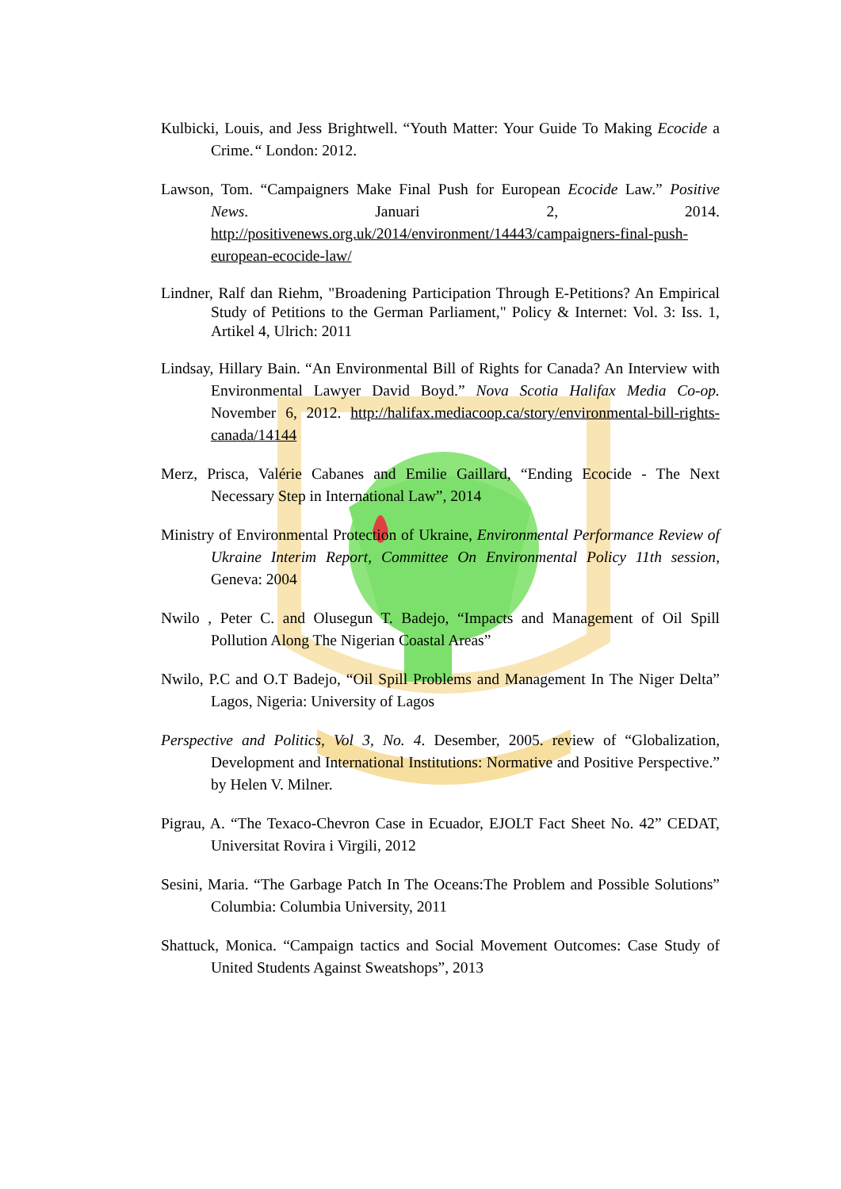Kulbicki, Louis, and Jess Brightwell. “Youth Matter: Your Guide To Making Ecocide a Crime.“ London: 2012.
Lawson, Tom. “Campaigners Make Final Push for European Ecocide Law.” Positive News. Januari 2, 2014. http://positivenews.org.uk/2014/environment/14443/campaigners-final-push-european-ecocide-law/
Lindner, Ralf dan Riehm, "Broadening Participation Through E-Petitions? An Empirical Study of Petitions to the German Parliament," Policy & Internet: Vol. 3: Iss. 1, Artikel 4, Ulrich: 2011
Lindsay, Hillary Bain. “An Environmental Bill of Rights for Canada? An Interview with Environmental Lawyer David Boyd.” Nova Scotia Halifax Media Co-op. November 6, 2012. http://halifax.mediacoop.ca/story/environmental-bill-rights-canada/14144
Merz, Prisca, Valérie Cabanes and Emilie Gaillard, “Ending Ecocide - The Next Necessary Step in International Law”, 2014
Ministry of Environmental Protection of Ukraine, Environmental Performance Review of Ukraine Interim Report, Committee On Environmental Policy 11th session, Geneva: 2004
Nwilo , Peter C. and Olusegun T. Badejo, “Impacts and Management of Oil Spill Pollution Along The Nigerian Coastal Areas”
Nwilo, P.C and O.T Badejo, “Oil Spill Problems and Management In The Niger Delta” Lagos, Nigeria: University of Lagos
Perspective and Politics, Vol 3, No. 4. Desember, 2005. review of “Globalization, Development and International Institutions: Normative and Positive Perspective.” by Helen V. Milner.
Pigrau, A. “The Texaco-Chevron Case in Ecuador, EJOLT Fact Sheet No. 42” CEDAT, Universitat Rovira i Virgili, 2012
Sesini, Maria. “The Garbage Patch In The Oceans:The Problem and Possible Solutions” Columbia: Columbia University, 2011
Shattuck, Monica. “Campaign tactics and Social Movement Outcomes: Case Study of United Students Against Sweatshops”, 2013